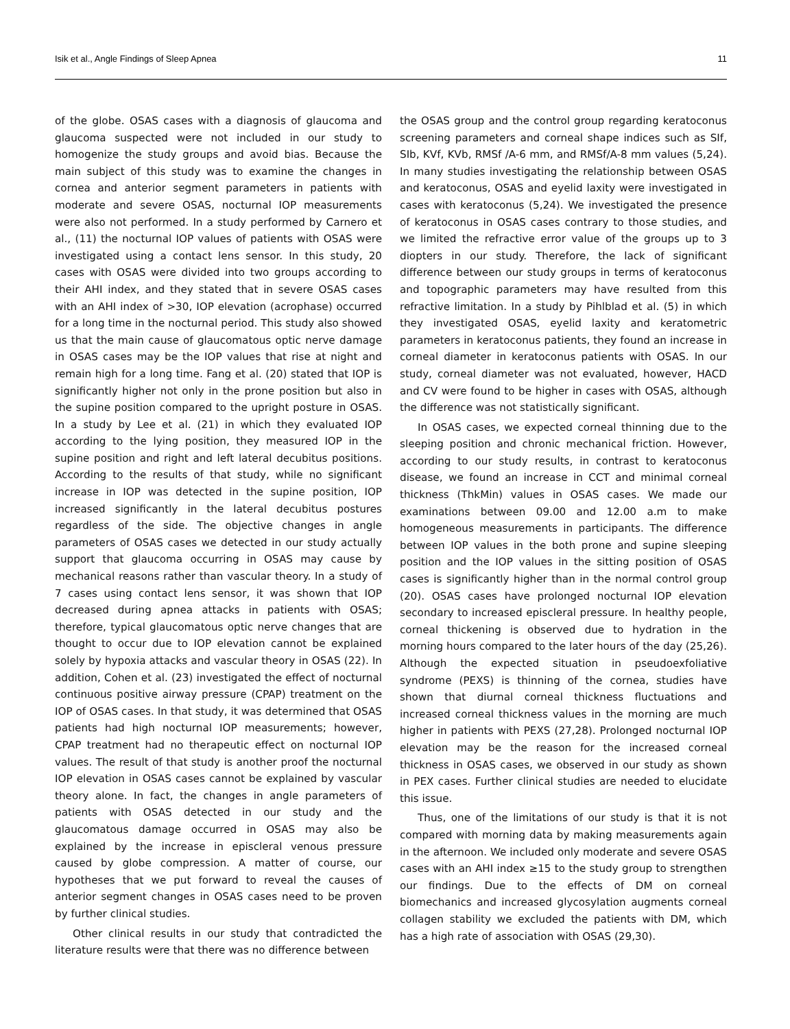Isik et al., Angle Findings of Sleep Apnea 11
of the globe. OSAS cases with a diagnosis of glaucoma and glaucoma suspected were not included in our study to homogenize the study groups and avoid bias. Because the main subject of this study was to examine the changes in cornea and anterior segment parameters in patients with moderate and severe OSAS, nocturnal IOP measurements were also not performed. In a study performed by Carnero et al., (11) the nocturnal IOP values of patients with OSAS were investigated using a contact lens sensor. In this study, 20 cases with OSAS were divided into two groups according to their AHI index, and they stated that in severe OSAS cases with an AHI index of >30, IOP elevation (acrophase) occurred for a long time in the nocturnal period. This study also showed us that the main cause of glaucomatous optic nerve damage in OSAS cases may be the IOP values that rise at night and remain high for a long time. Fang et al. (20) stated that IOP is significantly higher not only in the prone position but also in the supine position compared to the upright posture in OSAS. In a study by Lee et al. (21) in which they evaluated IOP according to the lying position, they measured IOP in the supine position and right and left lateral decubitus positions. According to the results of that study, while no significant increase in IOP was detected in the supine position, IOP increased significantly in the lateral decubitus postures regardless of the side. The objective changes in angle parameters of OSAS cases we detected in our study actually support that glaucoma occurring in OSAS may cause by mechanical reasons rather than vascular theory. In a study of 7 cases using contact lens sensor, it was shown that IOP decreased during apnea attacks in patients with OSAS; therefore, typical glaucomatous optic nerve changes that are thought to occur due to IOP elevation cannot be explained solely by hypoxia attacks and vascular theory in OSAS (22). In addition, Cohen et al. (23) investigated the effect of nocturnal continuous positive airway pressure (CPAP) treatment on the IOP of OSAS cases. In that study, it was determined that OSAS patients had high nocturnal IOP measurements; however, CPAP treatment had no therapeutic effect on nocturnal IOP values. The result of that study is another proof the nocturnal IOP elevation in OSAS cases cannot be explained by vascular theory alone. In fact, the changes in angle parameters of patients with OSAS detected in our study and the glaucomatous damage occurred in OSAS may also be explained by the increase in episcleral venous pressure caused by globe compression. A matter of course, our hypotheses that we put forward to reveal the causes of anterior segment changes in OSAS cases need to be proven by further clinical studies.
Other clinical results in our study that contradicted the literature results were that there was no difference between
the OSAS group and the control group regarding keratoconus screening parameters and corneal shape indices such as SIf, SIb, KVf, KVb, RMSf /A-6 mm, and RMSf/A-8 mm values (5,24). In many studies investigating the relationship between OSAS and keratoconus, OSAS and eyelid laxity were investigated in cases with keratoconus (5,24). We investigated the presence of keratoconus in OSAS cases contrary to those studies, and we limited the refractive error value of the groups up to 3 diopters in our study. Therefore, the lack of significant difference between our study groups in terms of keratoconus and topographic parameters may have resulted from this refractive limitation. In a study by Pihlblad et al. (5) in which they investigated OSAS, eyelid laxity and keratometric parameters in keratoconus patients, they found an increase in corneal diameter in keratoconus patients with OSAS. In our study, corneal diameter was not evaluated, however, HACD and CV were found to be higher in cases with OSAS, although the difference was not statistically significant.
In OSAS cases, we expected corneal thinning due to the sleeping position and chronic mechanical friction. However, according to our study results, in contrast to keratoconus disease, we found an increase in CCT and minimal corneal thickness (ThkMin) values in OSAS cases. We made our examinations between 09.00 and 12.00 a.m to make homogeneous measurements in participants. The difference between IOP values in the both prone and supine sleeping position and the IOP values in the sitting position of OSAS cases is significantly higher than in the normal control group (20). OSAS cases have prolonged nocturnal IOP elevation secondary to increased episcleral pressure. In healthy people, corneal thickening is observed due to hydration in the morning hours compared to the later hours of the day (25,26). Although the expected situation in pseudoexfoliative syndrome (PEXS) is thinning of the cornea, studies have shown that diurnal corneal thickness fluctuations and increased corneal thickness values in the morning are much higher in patients with PEXS (27,28). Prolonged nocturnal IOP elevation may be the reason for the increased corneal thickness in OSAS cases, we observed in our study as shown in PEX cases. Further clinical studies are needed to elucidate this issue.
Thus, one of the limitations of our study is that it is not compared with morning data by making measurements again in the afternoon. We included only moderate and severe OSAS cases with an AHI index ≥15 to the study group to strengthen our findings. Due to the effects of DM on corneal biomechanics and increased glycosylation augments corneal collagen stability we excluded the patients with DM, which has a high rate of association with OSAS (29,30).